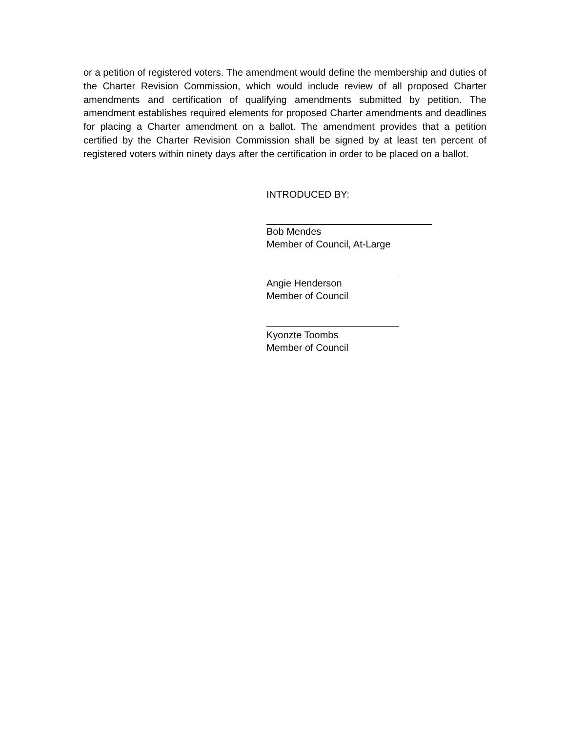or a petition of registered voters. The amendment would define the membership and duties of the Charter Revision Commission, which would include review of all proposed Charter amendments and certification of qualifying amendments submitted by petition. The amendment establishes required elements for proposed Charter amendments and deadlines for placing a Charter amendment on a ballot. The amendment provides that a petition certified by the Charter Revision Commission shall be signed by at least ten percent of registered voters within ninety days after the certification in order to be placed on a ballot.
INTRODUCED BY:
Bob Mendes
Member of Council, At-Large
Angie Henderson
Member of Council
Kyonzte Toombs
Member of Council